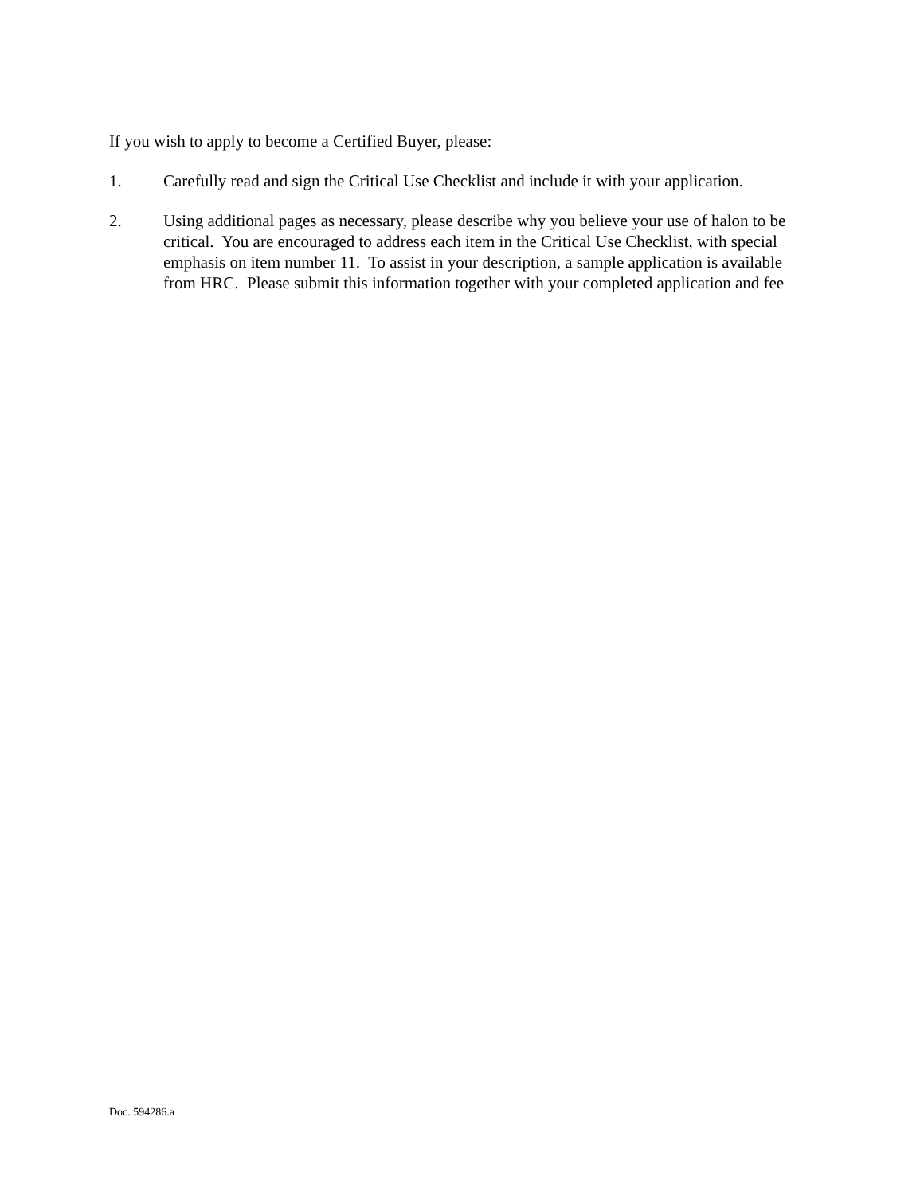If you wish to apply to become a Certified Buyer, please:
1. Carefully read and sign the Critical Use Checklist and include it with your application.
2. Using additional pages as necessary, please describe why you believe your use of halon to be critical. You are encouraged to address each item in the Critical Use Checklist, with special emphasis on item number 11. To assist in your description, a sample application is available from HRC. Please submit this information together with your completed application and fee
Doc. 594286.a